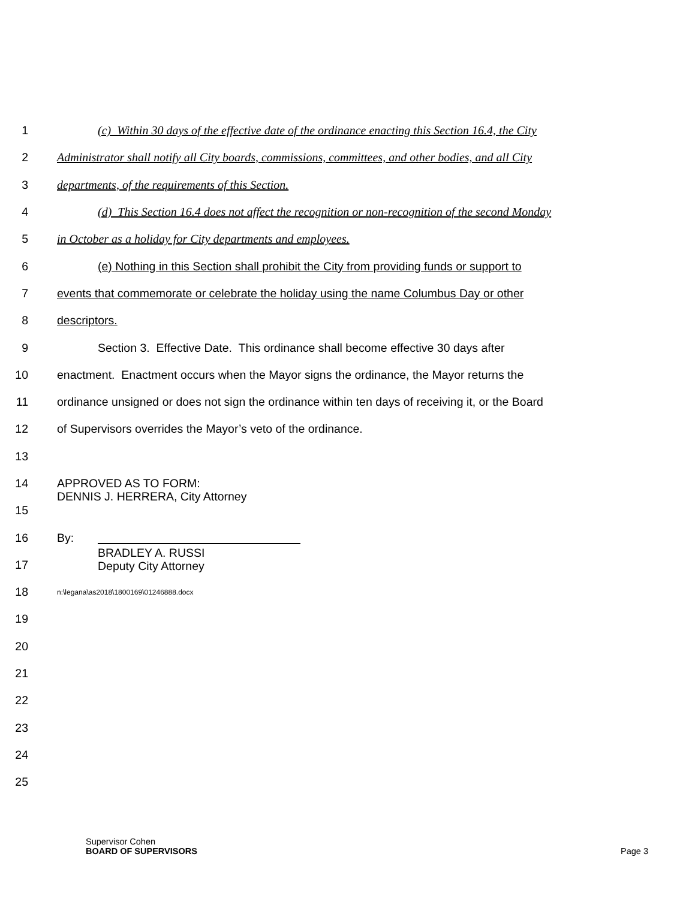1 (c) Within 30 days of the effective date of the ordinance enacting this Section 16.4, the City
2 Administrator shall notify all City boards, commissions, committees, and other bodies, and all City
3 departments, of the requirements of this Section.
4 (d) This Section 16.4 does not affect the recognition or non-recognition of the second Monday
5 in October as a holiday for City departments and employees.
6 (e) Nothing in this Section shall prohibit the City from providing funds or support to
7 events that commemorate or celebrate the holiday using the name Columbus Day or other
8 descriptors.
9 Section 3. Effective Date. This ordinance shall become effective 30 days after
10 enactment. Enactment occurs when the Mayor signs the ordinance, the Mayor returns the
11 ordinance unsigned or does not sign the ordinance within ten days of receiving it, or the Board
12 of Supervisors overrides the Mayor’s veto of the ordinance.
13
14
APPROVED AS TO FORM:
DENNIS J. HERRERA, City Attorney
15
16 By:
17
BRADLEY A. RUSSI
Deputy City Attorney
18
n:\legana\as2018\1800169\01246888.docx
19
20
21
22
23
24
25
Supervisor Cohen
BOARD OF SUPERVISORS
Page 3